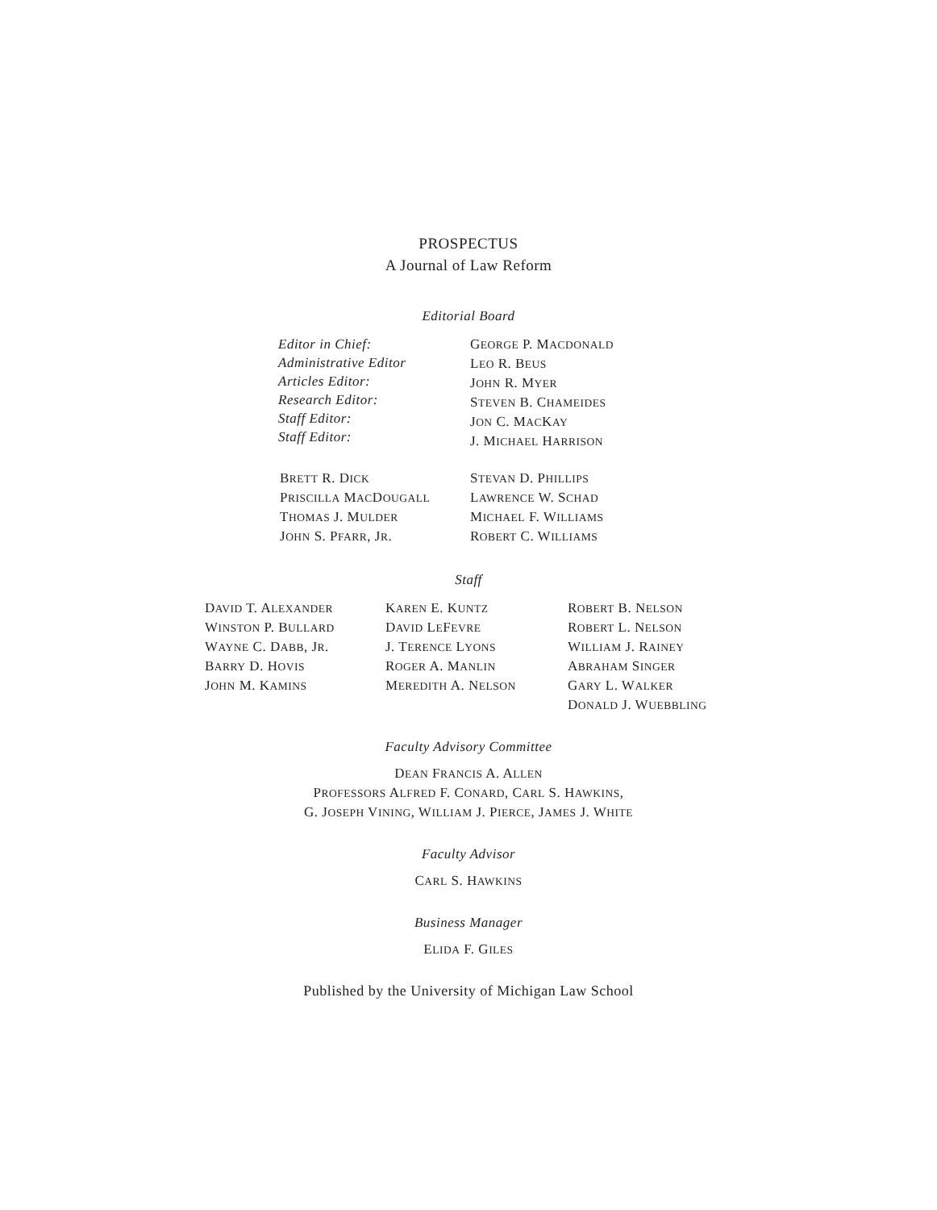PROSPECTUS
A Journal of Law Reform
Editorial Board
Editor in Chief:
Administrative Editor
Articles Editor:
Research Editor:
Staff Editor:
Staff Editor:
GEORGE P. MACDONALD
LEO R. BEUS
JOHN R. MYER
STEVEN B. CHAMEIDES
JON C. MACKAY
J. MICHAEL HARRISON
BRETT R. DICK
PRISCILLA MACDOUGALL
THOMAS J. MULDER
JOHN S. PFARR, JR.
STEVAN D. PHILLIPS
LAWRENCE W. SCHAD
MICHAEL F. WILLIAMS
ROBERT C. WILLIAMS
Staff
DAVID T. ALEXANDER
WINSTON P. BULLARD
WAYNE C. DABB, JR.
BARRY D. HOVIS
JOHN M. KAMINS
KAREN E. KUNTZ
DAVID LEFEVRE
J. TERENCE LYONS
ROGER A. MANLIN
MEREDITH A. NELSON
ROBERT B. NELSON
ROBERT L. NELSON
WILLIAM J. RAINEY
ABRAHAM SINGER
GARY L. WALKER
DONALD J. WUEBBLING
Faculty Advisory Committee
DEAN FRANCIS A. ALLEN
PROFESSORS ALFRED F. CONARD, CARL S. HAWKINS,
G. JOSEPH VINING, WILLIAM J. PIERCE, JAMES J. WHITE
Faculty Advisor
CARL S. HAWKINS
Business Manager
ELIDA F. GILES
Published by the University of Michigan Law School